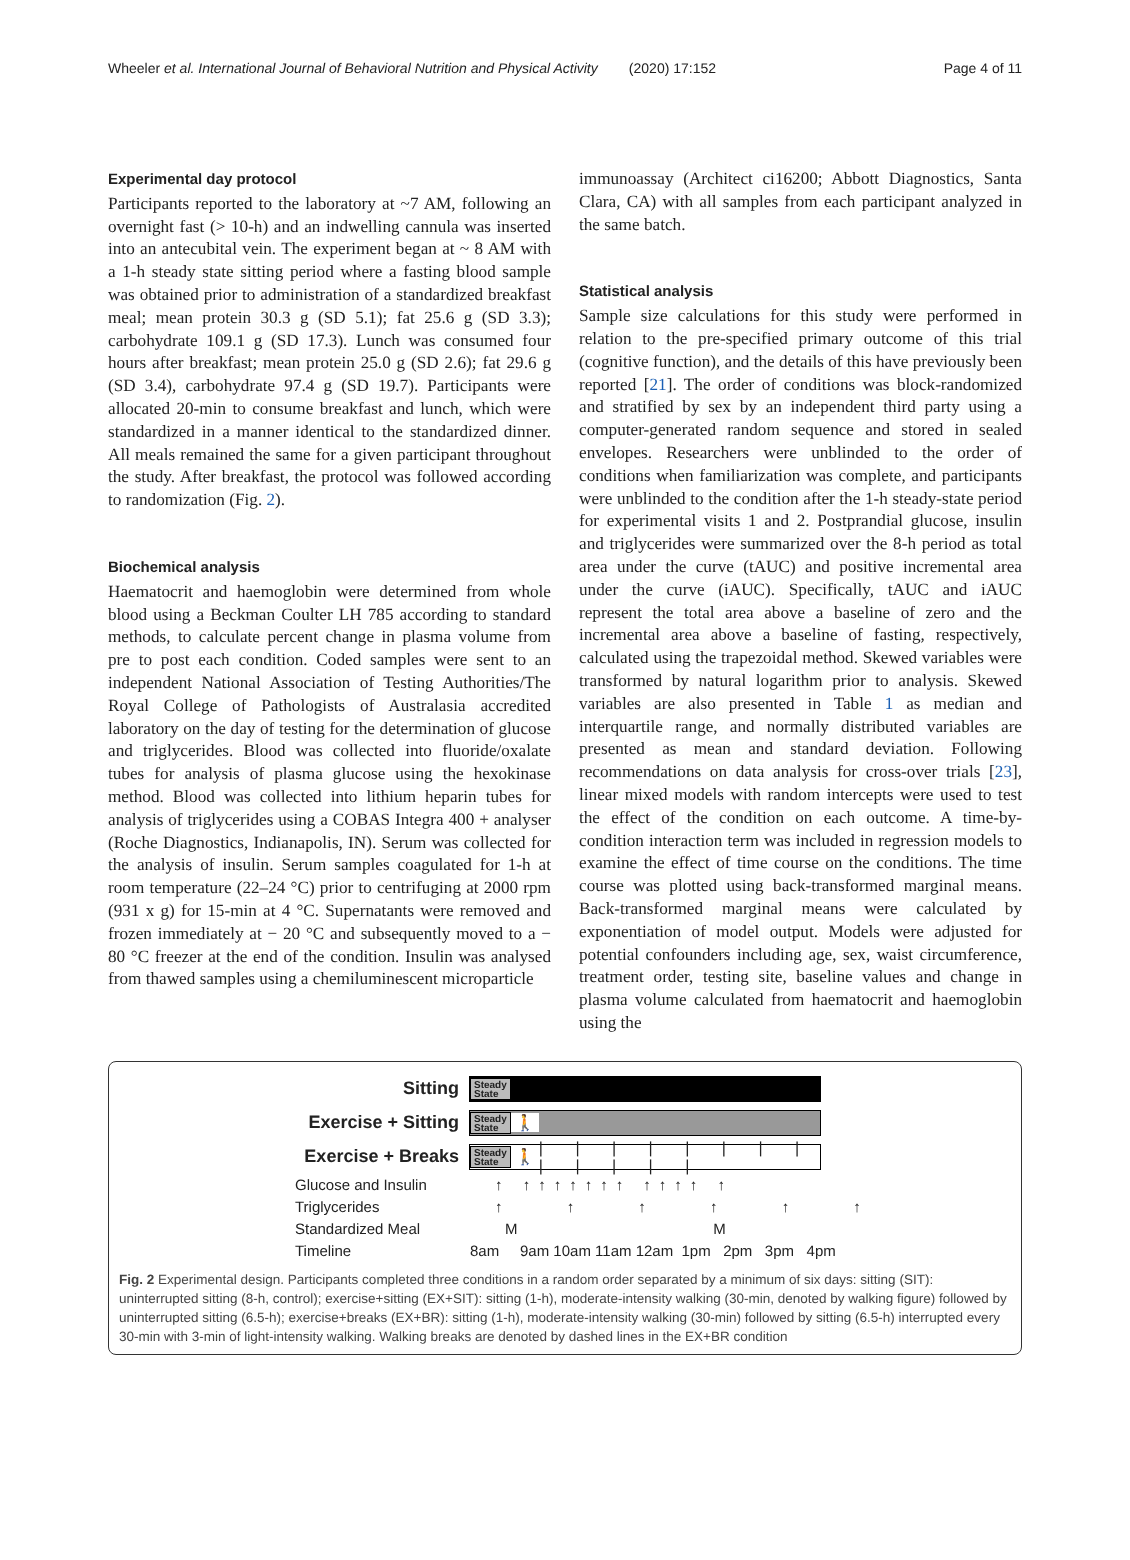Wheeler et al. International Journal of Behavioral Nutrition and Physical Activity (2020) 17:152 Page 4 of 11
Experimental day protocol
Participants reported to the laboratory at ~7 AM, following an overnight fast (> 10-h) and an indwelling cannula was inserted into an antecubital vein. The experiment began at ~ 8 AM with a 1-h steady state sitting period where a fasting blood sample was obtained prior to administration of a standardized breakfast meal; mean protein 30.3 g (SD 5.1); fat 25.6 g (SD 3.3); carbohydrate 109.1 g (SD 17.3). Lunch was consumed four hours after breakfast; mean protein 25.0 g (SD 2.6); fat 29.6 g (SD 3.4), carbohydrate 97.4 g (SD 19.7). Participants were allocated 20-min to consume breakfast and lunch, which were standardized in a manner identical to the standardized dinner. All meals remained the same for a given participant throughout the study. After breakfast, the protocol was followed according to randomization (Fig. 2).
Biochemical analysis
Haematocrit and haemoglobin were determined from whole blood using a Beckman Coulter LH 785 according to standard methods, to calculate percent change in plasma volume from pre to post each condition. Coded samples were sent to an independent National Association of Testing Authorities/The Royal College of Pathologists of Australasia accredited laboratory on the day of testing for the determination of glucose and triglycerides. Blood was collected into fluoride/oxalate tubes for analysis of plasma glucose using the hexokinase method. Blood was collected into lithium heparin tubes for analysis of triglycerides using a COBAS Integra 400 + analyser (Roche Diagnostics, Indianapolis, IN). Serum was collected for the analysis of insulin. Serum samples coagulated for 1-h at room temperature (22–24 °C) prior to centrifuging at 2000 rpm (931 x g) for 15-min at 4 °C. Supernatants were removed and frozen immediately at − 20 °C and subsequently moved to a − 80 °C freezer at the end of the condition. Insulin was analysed from thawed samples using a chemiluminescent microparticle
immunoassay (Architect ci16200; Abbott Diagnostics, Santa Clara, CA) with all samples from each participant analyzed in the same batch.
Statistical analysis
Sample size calculations for this study were performed in relation to the pre-specified primary outcome of this trial (cognitive function), and the details of this have previously been reported [21]. The order of conditions was block-randomized and stratified by sex by an independent third party using a computer-generated random sequence and stored in sealed envelopes. Researchers were unblinded to the order of conditions when familiarization was complete, and participants were unblinded to the condition after the 1-h steady-state period for experimental visits 1 and 2. Postprandial glucose, insulin and triglycerides were summarized over the 8-h period as total area under the curve (tAUC) and positive incremental area under the curve (iAUC). Specifically, tAUC and iAUC represent the total area above a baseline of zero and the incremental area above a baseline of fasting, respectively, calculated using the trapezoidal method. Skewed variables were transformed by natural logarithm prior to analysis. Skewed variables are also presented in Table 1 as median and interquartile range, and normally distributed variables are presented as mean and standard deviation. Following recommendations on data analysis for cross-over trials [23], linear mixed models with random intercepts were used to test the effect of the condition on each outcome. A time-by-condition interaction term was included in regression models to examine the effect of time course on the conditions. The time course was plotted using back-transformed marginal means. Back-transformed marginal means were calculated by exponentiation of model output. Models were adjusted for potential confounders including age, sex, waist circumference, treatment order, testing site, baseline values and change in plasma volume calculated from haematocrit and haemoglobin using the
Sitting
Steady
State
Exercise + Sitting
Steady
State 🚶
Exercise + Breaks
Steady
State 🚶 | | | | | | | | | | | | |
Glucose and Insulin ↑ ↑↑↑↑↑↑↑ ↑↑↑↑ ↑
Triglycerides ↑ ↑ ↑ ↑ ↑ ↑
Standardized Meal M M
Timeline 8am 9am 10am 11am 12am 1pm 2pm 3pm 4pm
Fig. 2 Experimental design. Participants completed three conditions in a random order separated by a minimum of six days: sitting (SIT): uninterrupted sitting (8-h, control); exercise+sitting (EX+SIT): sitting (1-h), moderate-intensity walking (30-min, denoted by walking figure) followed by uninterrupted sitting (6.5-h); exercise+breaks (EX+BR): sitting (1-h), moderate-intensity walking (30-min) followed by sitting (6.5-h) interrupted every 30-min with 3-min of light-intensity walking. Walking breaks are denoted by dashed lines in the EX+BR condition